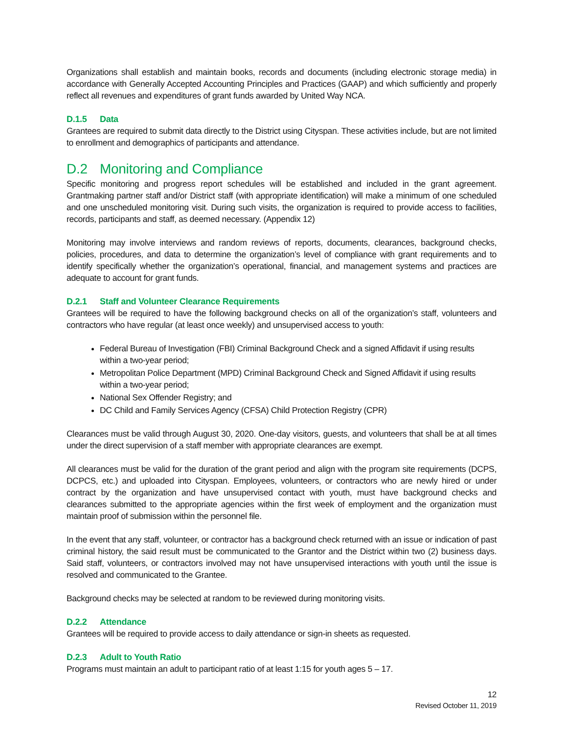Organizations shall establish and maintain books, records and documents (including electronic storage media) in accordance with Generally Accepted Accounting Principles and Practices (GAAP) and which sufficiently and properly reflect all revenues and expenditures of grant funds awarded by United Way NCA.
D.1.5 Data
Grantees are required to submit data directly to the District using Cityspan. These activities include, but are not limited to enrollment and demographics of participants and attendance.
D.2 Monitoring and Compliance
Specific monitoring and progress report schedules will be established and included in the grant agreement. Grantmaking partner staff and/or District staff (with appropriate identification) will make a minimum of one scheduled and one unscheduled monitoring visit. During such visits, the organization is required to provide access to facilities, records, participants and staff, as deemed necessary. (Appendix 12)
Monitoring may involve interviews and random reviews of reports, documents, clearances, background checks, policies, procedures, and data to determine the organization’s level of compliance with grant requirements and to identify specifically whether the organization’s operational, financial, and management systems and practices are adequate to account for grant funds.
D.2.1 Staff and Volunteer Clearance Requirements
Grantees will be required to have the following background checks on all of the organization’s staff, volunteers and contractors who have regular (at least once weekly) and unsupervised access to youth:
Federal Bureau of Investigation (FBI) Criminal Background Check and a signed Affidavit if using results within a two-year period;
Metropolitan Police Department (MPD) Criminal Background Check and Signed Affidavit if using results within a two-year period;
National Sex Offender Registry; and
DC Child and Family Services Agency (CFSA) Child Protection Registry (CPR)
Clearances must be valid through August 30, 2020. One-day visitors, guests, and volunteers that shall be at all times under the direct supervision of a staff member with appropriate clearances are exempt.
All clearances must be valid for the duration of the grant period and align with the program site requirements (DCPS, DCPCS, etc.) and uploaded into Cityspan. Employees, volunteers, or contractors who are newly hired or under contract by the organization and have unsupervised contact with youth, must have background checks and clearances submitted to the appropriate agencies within the first week of employment and the organization must maintain proof of submission within the personnel file.
In the event that any staff, volunteer, or contractor has a background check returned with an issue or indication of past criminal history, the said result must be communicated to the Grantor and the District within two (2) business days. Said staff, volunteers, or contractors involved may not have unsupervised interactions with youth until the issue is resolved and communicated to the Grantee.
Background checks may be selected at random to be reviewed during monitoring visits.
D.2.2 Attendance
Grantees will be required to provide access to daily attendance or sign-in sheets as requested.
D.2.3 Adult to Youth Ratio
Programs must maintain an adult to participant ratio of at least 1:15 for youth ages 5 – 17.
12
Revised October 11, 2019